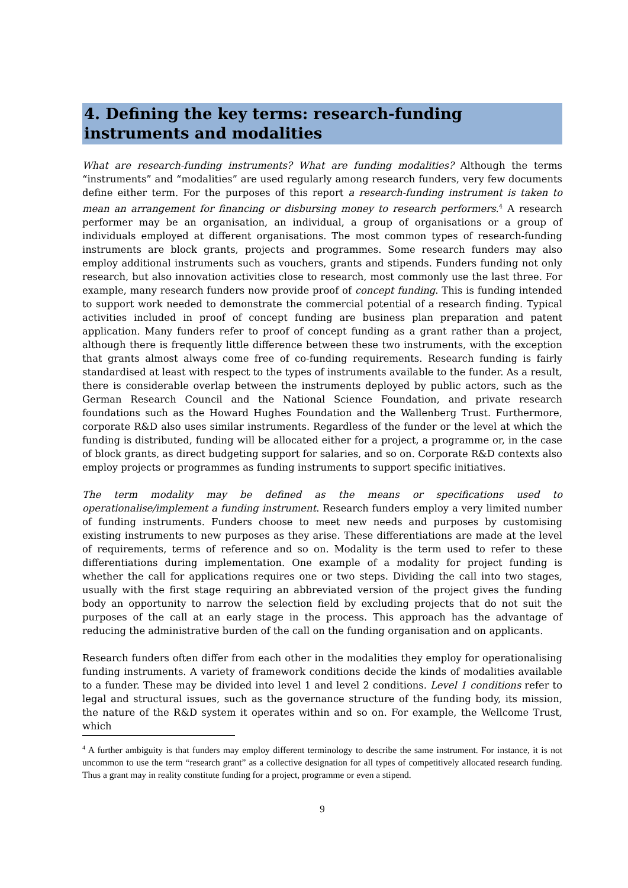4. Defining the key terms: research-funding instruments and modalities
What are research-funding instruments? What are funding modalities? Although the terms “instruments” and “modalities” are used regularly among research funders, very few documents define either term. For the purposes of this report a research-funding instrument is taken to mean an arrangement for financing or disbursing money to research performers.<sup>4</sup> A research performer may be an organisation, an individual, a group of organisations or a group of individuals employed at different organisations. The most common types of research-funding instruments are block grants, projects and programmes. Some research funders may also employ additional instruments such as vouchers, grants and stipends. Funders funding not only research, but also innovation activities close to research, most commonly use the last three. For example, many research funders now provide proof of concept funding. This is funding intended to support work needed to demonstrate the commercial potential of a research finding. Typical activities included in proof of concept funding are business plan preparation and patent application. Many funders refer to proof of concept funding as a grant rather than a project, although there is frequently little difference between these two instruments, with the exception that grants almost always come free of co-funding requirements. Research funding is fairly standardised at least with respect to the types of instruments available to the funder. As a result, there is considerable overlap between the instruments deployed by public actors, such as the German Research Council and the National Science Foundation, and private research foundations such as the Howard Hughes Foundation and the Wallenberg Trust. Furthermore, corporate R&D also uses similar instruments. Regardless of the funder or the level at which the funding is distributed, funding will be allocated either for a project, a programme or, in the case of block grants, as direct budgeting support for salaries, and so on. Corporate R&D contexts also employ projects or programmes as funding instruments to support specific initiatives.
The term modality may be defined as the means or specifications used to operationalise/implement a funding instrument. Research funders employ a very limited number of funding instruments. Funders choose to meet new needs and purposes by customising existing instruments to new purposes as they arise. These differentiations are made at the level of requirements, terms of reference and so on. Modality is the term used to refer to these differentiations during implementation. One example of a modality for project funding is whether the call for applications requires one or two steps. Dividing the call into two stages, usually with the first stage requiring an abbreviated version of the project gives the funding body an opportunity to narrow the selection field by excluding projects that do not suit the purposes of the call at an early stage in the process. This approach has the advantage of reducing the administrative burden of the call on the funding organisation and on applicants.
Research funders often differ from each other in the modalities they employ for operationalising funding instruments. A variety of framework conditions decide the kinds of modalities available to a funder. These may be divided into level 1 and level 2 conditions. Level 1 conditions refer to legal and structural issues, such as the governance structure of the funding body, its mission, the nature of the R&D system it operates within and so on. For example, the Wellcome Trust, which
<sup>4</sup> A further ambiguity is that funders may employ different terminology to describe the same instrument. For instance, it is not uncommon to use the term “research grant” as a collective designation for all types of competitively allocated research funding. Thus a grant may in reality constitute funding for a project, programme or even a stipend.
9